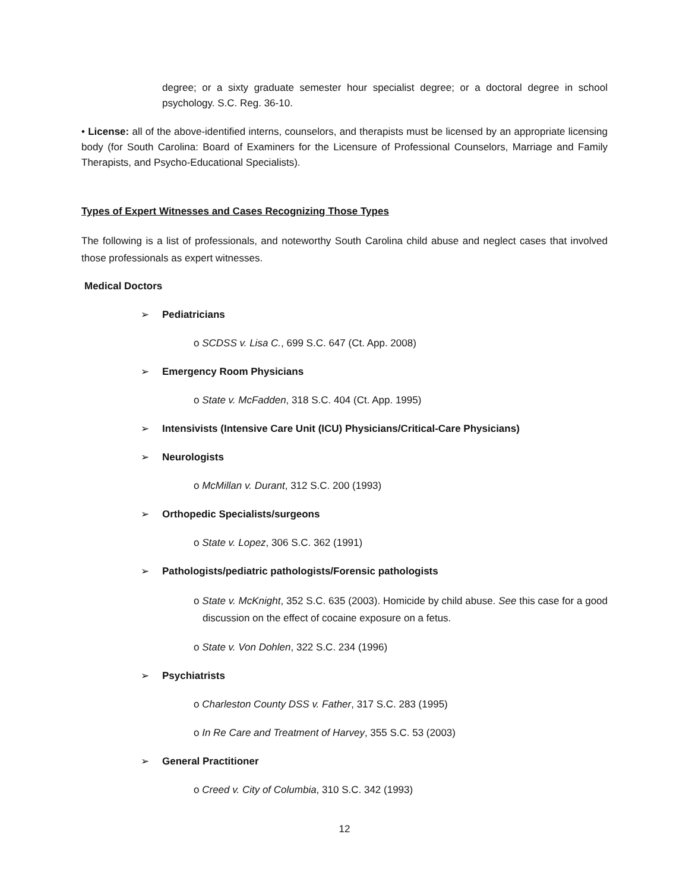degree; or a sixty graduate semester hour specialist degree; or a doctoral degree in school psychology. S.C. Reg. 36-10.
• License: all of the above-identified interns, counselors, and therapists must be licensed by an appropriate licensing body (for South Carolina: Board of Examiners for the Licensure of Professional Counselors, Marriage and Family Therapists, and Psycho-Educational Specialists).
Types of Expert Witnesses and Cases Recognizing Those Types
The following is a list of professionals, and noteworthy South Carolina child abuse and neglect cases that involved those professionals as expert witnesses.
Medical Doctors
➢ Pediatricians
o SCDSS v. Lisa C., 699 S.C. 647 (Ct. App. 2008)
➢ Emergency Room Physicians
o State v. McFadden, 318 S.C. 404 (Ct. App. 1995)
➢ Intensivists (Intensive Care Unit (ICU) Physicians/Critical-Care Physicians)
➢ Neurologists
o McMillan v. Durant, 312 S.C. 200 (1993)
➢ Orthopedic Specialists/surgeons
o State v. Lopez, 306 S.C. 362 (1991)
➢ Pathologists/pediatric pathologists/Forensic pathologists
o State v. McKnight, 352 S.C. 635 (2003). Homicide by child abuse. See this case for a good discussion on the effect of cocaine exposure on a fetus.
o State v. Von Dohlen, 322 S.C. 234 (1996)
➢ Psychiatrists
o Charleston County DSS v. Father, 317 S.C. 283 (1995)
o In Re Care and Treatment of Harvey, 355 S.C. 53 (2003)
➢ General Practitioner
o Creed v. City of Columbia, 310 S.C. 342 (1993)
12